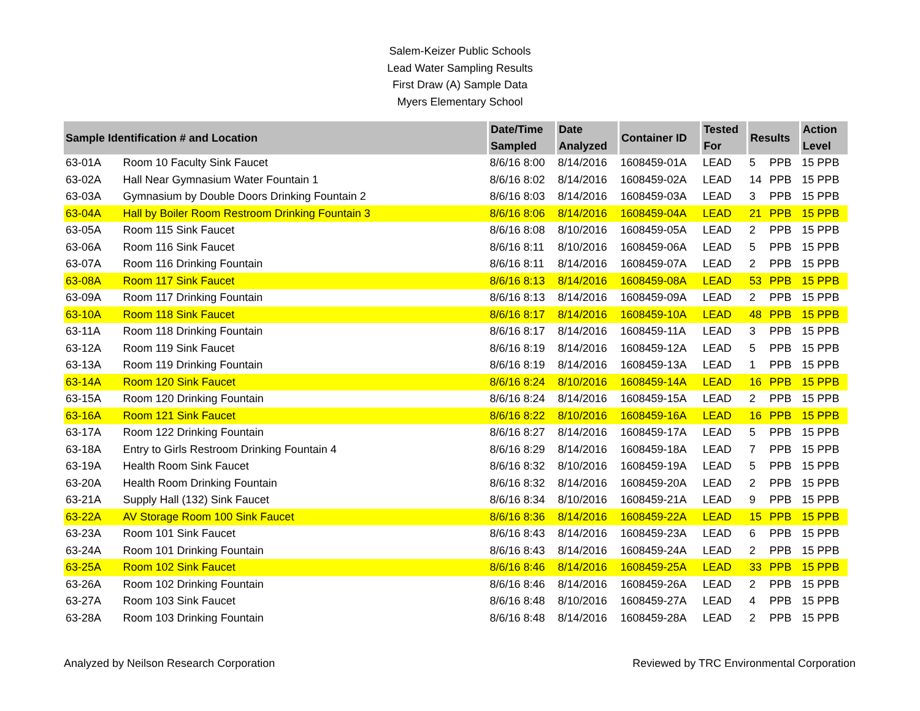Salem-Keizer Public Schools
Lead Water Sampling Results
First Draw (A) Sample Data
Myers Elementary School
| Sample Identification # and Location | | Date/Time Sampled | Date Analyzed | Container ID | Tested For | Results | | Action Level |
| --- | --- | --- | --- | --- | --- | --- | --- | --- |
| 63-01A | Room 10 Faculty Sink Faucet | 8/6/16 8:00 | 8/14/2016 | 1608459-01A | LEAD | 5 | PPB | 15 PPB |
| 63-02A | Hall Near Gymnasium Water Fountain 1 | 8/6/16 8:02 | 8/14/2016 | 1608459-02A | LEAD | 14 | PPB | 15 PPB |
| 63-03A | Gymnasium by Double Doors Drinking Fountain 2 | 8/6/16 8:03 | 8/14/2016 | 1608459-03A | LEAD | 3 | PPB | 15 PPB |
| 63-04A | Hall by Boiler Room Restroom Drinking Fountain 3 | 8/6/16 8:06 | 8/14/2016 | 1608459-04A | LEAD | 21 | PPB | 15 PPB |
| 63-05A | Room 115 Sink Faucet | 8/6/16 8:08 | 8/10/2016 | 1608459-05A | LEAD | 2 | PPB | 15 PPB |
| 63-06A | Room 116 Sink Faucet | 8/6/16 8:11 | 8/10/2016 | 1608459-06A | LEAD | 5 | PPB | 15 PPB |
| 63-07A | Room 116 Drinking Fountain | 8/6/16 8:11 | 8/14/2016 | 1608459-07A | LEAD | 2 | PPB | 15 PPB |
| 63-08A | Room 117 Sink Faucet | 8/6/16 8:13 | 8/14/2016 | 1608459-08A | LEAD | 53 | PPB | 15 PPB |
| 63-09A | Room 117 Drinking Fountain | 8/6/16 8:13 | 8/14/2016 | 1608459-09A | LEAD | 2 | PPB | 15 PPB |
| 63-10A | Room 118 Sink Faucet | 8/6/16 8:17 | 8/14/2016 | 1608459-10A | LEAD | 48 | PPB | 15 PPB |
| 63-11A | Room 118 Drinking Fountain | 8/6/16 8:17 | 8/14/2016 | 1608459-11A | LEAD | 3 | PPB | 15 PPB |
| 63-12A | Room 119 Sink Faucet | 8/6/16 8:19 | 8/14/2016 | 1608459-12A | LEAD | 5 | PPB | 15 PPB |
| 63-13A | Room 119 Drinking Fountain | 8/6/16 8:19 | 8/14/2016 | 1608459-13A | LEAD | 1 | PPB | 15 PPB |
| 63-14A | Room 120 Sink Faucet | 8/6/16 8:24 | 8/10/2016 | 1608459-14A | LEAD | 16 | PPB | 15 PPB |
| 63-15A | Room 120 Drinking Fountain | 8/6/16 8:24 | 8/14/2016 | 1608459-15A | LEAD | 2 | PPB | 15 PPB |
| 63-16A | Room 121 Sink Faucet | 8/6/16 8:22 | 8/10/2016 | 1608459-16A | LEAD | 16 | PPB | 15 PPB |
| 63-17A | Room 122 Drinking Fountain | 8/6/16 8:27 | 8/14/2016 | 1608459-17A | LEAD | 5 | PPB | 15 PPB |
| 63-18A | Entry to Girls Restroom Drinking Fountain 4 | 8/6/16 8:29 | 8/14/2016 | 1608459-18A | LEAD | 7 | PPB | 15 PPB |
| 63-19A | Health Room Sink Faucet | 8/6/16 8:32 | 8/10/2016 | 1608459-19A | LEAD | 5 | PPB | 15 PPB |
| 63-20A | Health Room Drinking Fountain | 8/6/16 8:32 | 8/14/2016 | 1608459-20A | LEAD | 2 | PPB | 15 PPB |
| 63-21A | Supply Hall (132) Sink Faucet | 8/6/16 8:34 | 8/10/2016 | 1608459-21A | LEAD | 9 | PPB | 15 PPB |
| 63-22A | AV Storage Room 100 Sink Faucet | 8/6/16 8:36 | 8/14/2016 | 1608459-22A | LEAD | 15 | PPB | 15 PPB |
| 63-23A | Room 101 Sink Faucet | 8/6/16 8:43 | 8/14/2016 | 1608459-23A | LEAD | 6 | PPB | 15 PPB |
| 63-24A | Room 101 Drinking Fountain | 8/6/16 8:43 | 8/14/2016 | 1608459-24A | LEAD | 2 | PPB | 15 PPB |
| 63-25A | Room 102 Sink Faucet | 8/6/16 8:46 | 8/14/2016 | 1608459-25A | LEAD | 33 | PPB | 15 PPB |
| 63-26A | Room 102 Drinking Fountain | 8/6/16 8:46 | 8/14/2016 | 1608459-26A | LEAD | 2 | PPB | 15 PPB |
| 63-27A | Room 103 Sink Faucet | 8/6/16 8:48 | 8/10/2016 | 1608459-27A | LEAD | 4 | PPB | 15 PPB |
| 63-28A | Room 103 Drinking Fountain | 8/6/16 8:48 | 8/14/2016 | 1608459-28A | LEAD | 2 | PPB | 15 PPB |
Analyzed by Neilson Research Corporation Reviewed by TRC Environmental Corporation